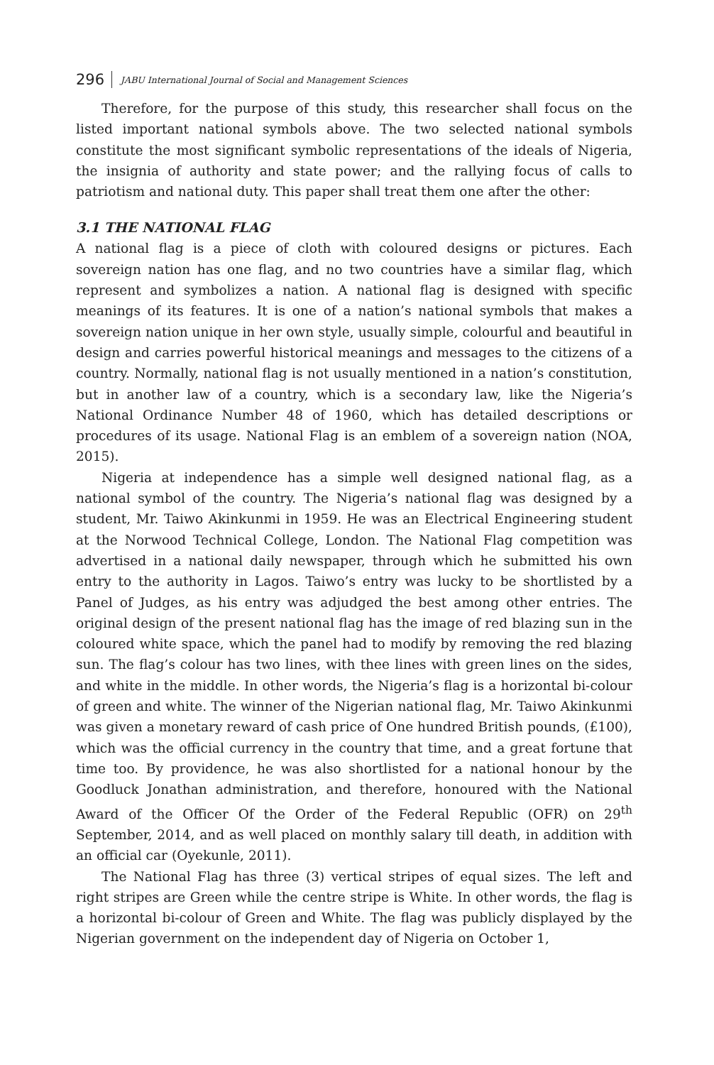296 JABU International Journal of Social and Management Sciences
Therefore, for the purpose of this study, this researcher shall focus on the listed important national symbols above. The two selected national symbols constitute the most significant symbolic representations of the ideals of Nigeria, the insignia of authority and state power; and the rallying focus of calls to patriotism and national duty. This paper shall treat them one after the other:
3.1 THE NATIONAL FLAG
A national flag is a piece of cloth with coloured designs or pictures. Each sovereign nation has one flag, and no two countries have a similar flag, which represent and symbolizes a nation. A national flag is designed with specific meanings of its features. It is one of a nation’s national symbols that makes a sovereign nation unique in her own style, usually simple, colourful and beautiful in design and carries powerful historical meanings and messages to the citizens of a country. Normally, national flag is not usually mentioned in a nation’s constitution, but in another law of a country, which is a secondary law, like the Nigeria’s National Ordinance Number 48 of 1960, which has detailed descriptions or procedures of its usage. National Flag is an emblem of a sovereign nation (NOA, 2015).
Nigeria at independence has a simple well designed national flag, as a national symbol of the country. The Nigeria’s national flag was designed by a student, Mr. Taiwo Akinkunmi in 1959. He was an Electrical Engineering student at the Norwood Technical College, London. The National Flag competition was advertised in a national daily newspaper, through which he submitted his own entry to the authority in Lagos. Taiwo’s entry was lucky to be shortlisted by a Panel of Judges, as his entry was adjudged the best among other entries. The original design of the present national flag has the image of red blazing sun in the coloured white space, which the panel had to modify by removing the red blazing sun. The flag’s colour has two lines, with thee lines with green lines on the sides, and white in the middle. In other words, the Nigeria’s flag is a horizontal bi-colour of green and white. The winner of the Nigerian national flag, Mr. Taiwo Akinkunmi was given a monetary reward of cash price of One hundred British pounds, (£100), which was the official currency in the country that time, and a great fortune that time too. By providence, he was also shortlisted for a national honour by the Goodluck Jonathan administration, and therefore, honoured with the National Award of the Officer Of the Order of the Federal Republic (OFR) on 29<sup>th</sup> September, 2014, and as well placed on monthly salary till death, in addition with an official car (Oyekunle, 2011).
The National Flag has three (3) vertical stripes of equal sizes. The left and right stripes are Green while the centre stripe is White. In other words, the flag is a horizontal bi-colour of Green and White. The flag was publicly displayed by the Nigerian government on the independent day of Nigeria on October 1,